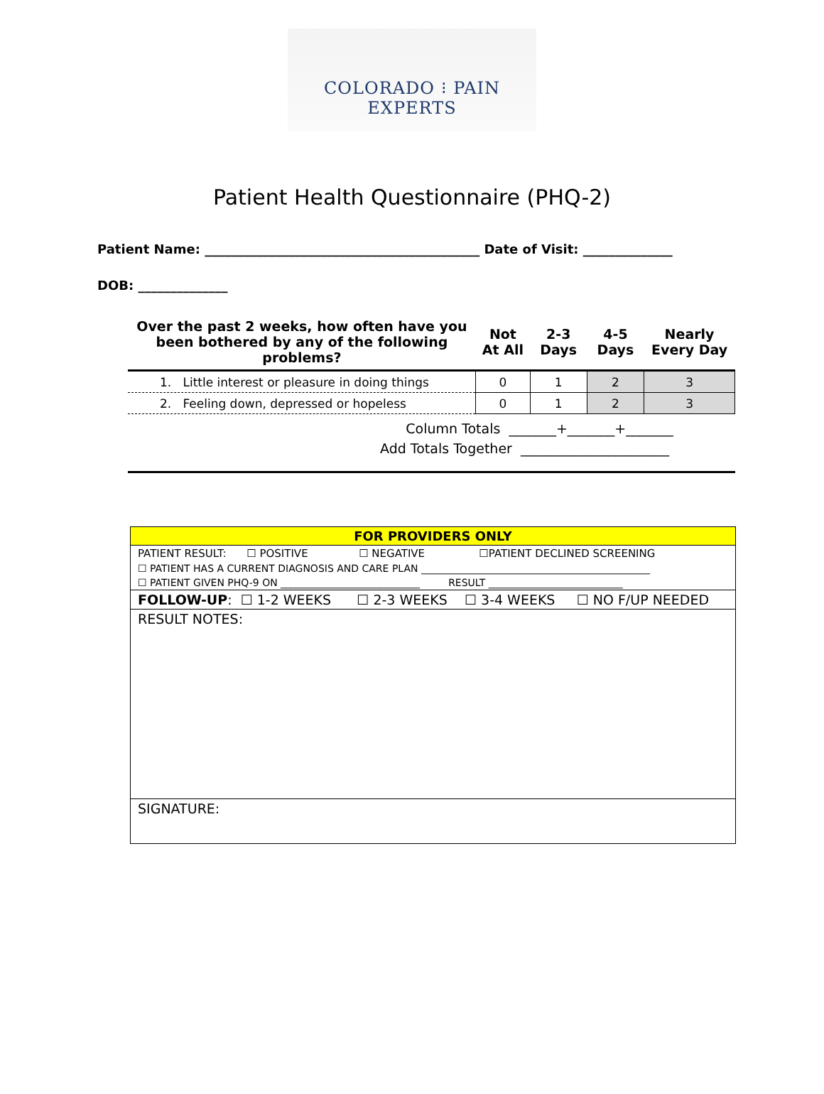COLORADO ⁝ PAIN EXPERTS
Patient Health Questionnaire (PHQ-2)
Patient Name: ___________________________________________ Date of Visit: ______________
DOB: ______________
| Over the past 2 weeks, how often have you been bothered by any of the following problems? | Not At All | 2-3 Days | 4-5 Days | Nearly Every Day |
| --- | --- | --- | --- | --- |
| 1. Little interest or pleasure in doing things | 0 | 1 | 2 | 3 |
| 2. Feeling down, depressed or hopeless | 0 | 1 | 2 | 3 |
Column Totals _______+_______+_______
Add Totals Together ______________________
| FOR PROVIDERS ONLY |
| PATIENT RESULT: ☐ POSITIVE ☐ NEGATIVE ☐PATIENT DECLINED SCREENING |
| ☐ PATIENT HAS A CURRENT DIAGNOSIS AND CARE PLAN ______________________________________________ |
| ☐ PATIENT GIVEN PHQ-9 ON ____________________________ RESULT ___________________________ |
| FOLLOW-UP : ☐ 1-2 WEEKS ☐ 2-3 WEEKS ☐ 3-4 WEEKS ☐ NO F/UP NEEDED |
| RESULT NOTES: |
| SIGNATURE: |